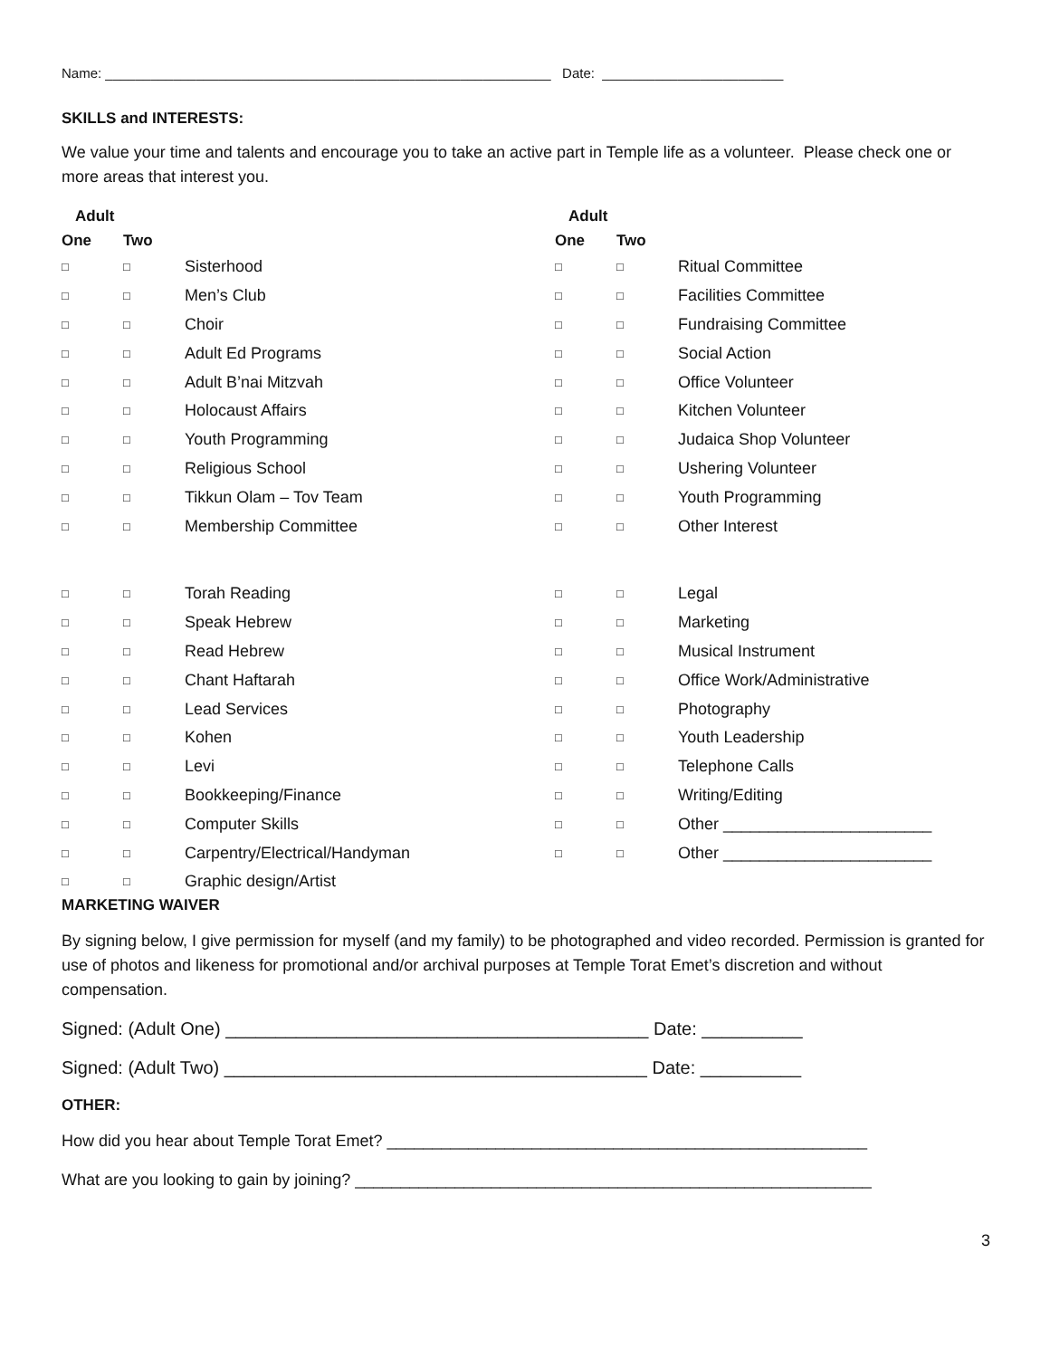Name: ___________________________________________________________ Date: ________________________
SKILLS and INTERESTS:
We value your time and talents and encourage you to take an active part in Temple life as a volunteer. Please check one or more areas that interest you.
| Adult | | | Adult | | |
| --- | --- | --- | --- | --- | --- |
| One | Two | | One | Two | |
| □ | □ | Sisterhood | □ | □ | Ritual Committee |
| □ | □ | Men’s Club | □ | □ | Facilities Committee |
| □ | □ | Choir | □ | □ | Fundraising Committee |
| □ | □ | Adult Ed Programs | □ | □ | Social Action |
| □ | □ | Adult B’nai Mitzvah | □ | □ | Office Volunteer |
| □ | □ | Holocaust Affairs | □ | □ | Kitchen Volunteer |
| □ | □ | Youth Programming | □ | □ | Judaica Shop Volunteer |
| □ | □ | Religious School | □ | □ | Ushering Volunteer |
| □ | □ | Tikkun Olam – Tov Team | □ | □ | Youth Programming |
| □ | □ | Membership Committee | □ | □ | Other Interest |
| □ | □ | Torah Reading | □ | □ | Legal |
| □ | □ | Speak Hebrew | □ | □ | Marketing |
| □ | □ | Read Hebrew | □ | □ | Musical Instrument |
| □ | □ | Chant Haftarah | □ | □ | Office Work/Administrative |
| □ | □ | Lead Services | □ | □ | Photography |
| □ | □ | Kohen | □ | □ | Youth Leadership |
| □ | □ | Levi | □ | □ | Telephone Calls |
| □ | □ | Bookkeeping/Finance | □ | □ | Writing/Editing |
| □ | □ | Computer Skills | □ | □ | Other _______________________ |
| □ | □ | Carpentry/Electrical/Handyman | □ | □ | Other _______________________ |
| □ | □ | Graphic design/Artist | | | |
MARKETING WAIVER
By signing below, I give permission for myself (and my family) to be photographed and video recorded. Permission is granted for use of photos and likeness for promotional and/or archival purposes at Temple Torat Emet’s discretion and without compensation.
Signed: (Adult One) __________________________________________ Date: __________
Signed: (Adult Two) __________________________________________ Date: __________
OTHER:
How did you hear about Temple Torat Emet? _____________________________________________________
What are you looking to gain by joining? _________________________________________________________
3